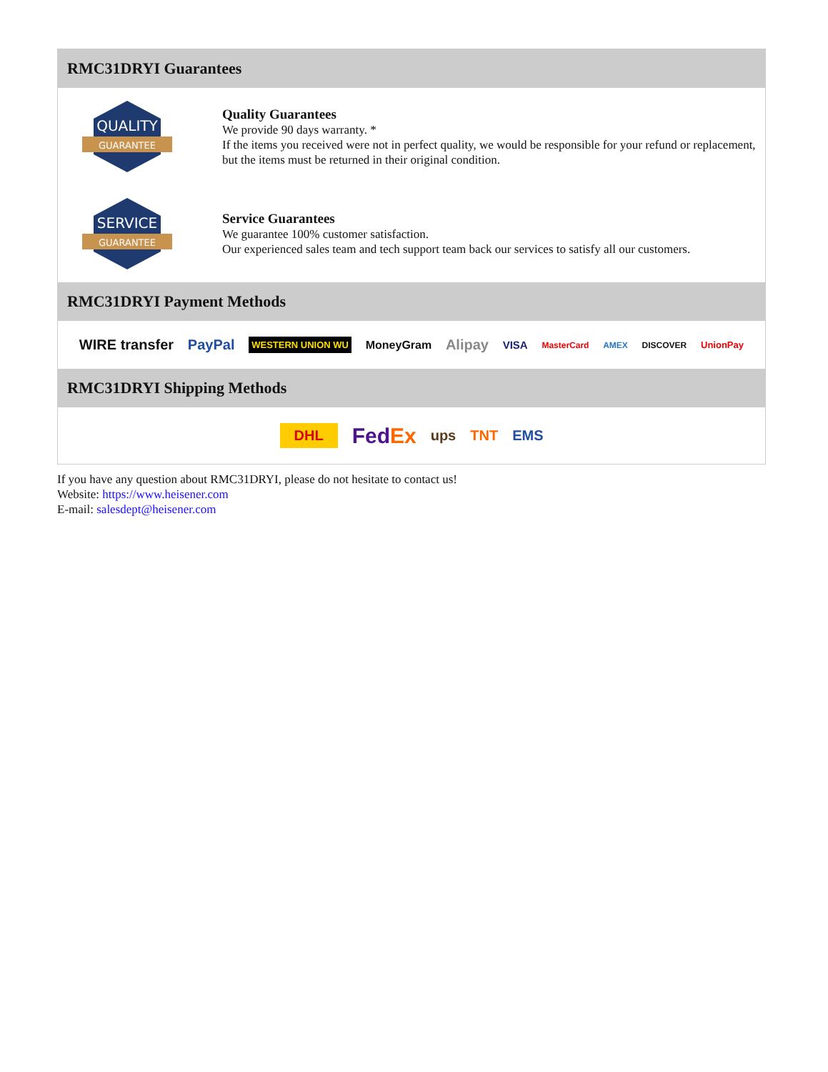RMC31DRYI Guarantees
QUALITY
GUARANTEE
Quality Guarantees
We provide 90 days warranty. *
If the items you received were not in perfect quality, we would be responsible for your refund or replacement, but the items must be returned in their original condition.
SERVICE
GUARANTEE
Service Guarantees
We guarantee 100% customer satisfaction.
Our experienced sales team and tech support team back our services to satisfy all our customers.
RMC31DRYI Payment Methods
WIRE transfer PayPal WESTERN UNION WU MoneyGram Alipay VISA MasterCard AMEX DISCOVER UnionPay
RMC31DRYI Shipping Methods
DHL FedEx ups TNT EMS
If you have any question about RMC31DRYI, please do not hesitate to contact us!
Website: https://www.heisener.com
E-mail: salesdept@heisener.com